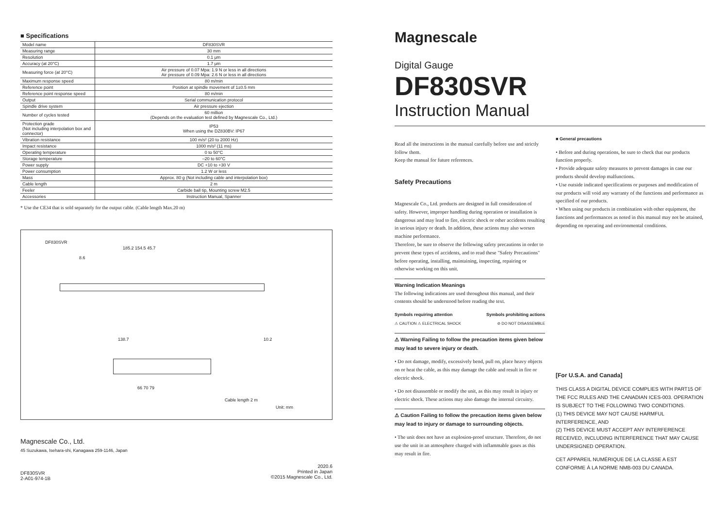■ Specifications
| Model name | DF830SVR |
| Measuring range | 30 mm |
| Resolution | 0.1 μm |
| Accuracy (at 20°C) | 1.7 μm |
| Measuring force (at 20°C) | Air pressure of 0.07 Mpa: 1.9 N or less in all directions Air pressure of 0.09 Mpa: 2.6 N or less in all directions |
| Maximum response speed | 80 m/min |
| Reference point | Position at spindle movement of 1±0.5 mm |
| Reference point response speed | 80 m/min |
| Output | Serial communication protocol |
| Spindle drive system | Air pressure ejection |
| Number of cycles tested | 60 million (Depends on the evaluation test defined by Magnescale Co., Ltd.) |
| Protection grade (Not including interpolation box and connector) | IP53 When using the DZ830BV: IP67 |
| Vibration resistance | 100 m/s² (20 to 2000 Hz) |
| Impact resistance | 1000 m/s² (11 ms) |
| Operating temperature | 0 to 50°C |
| Storage temperature | –20 to 60°C |
| Power supply | DC +10 to +30 V |
| Power consumption | 1.2 W or less |
| Mass | Approx. 80 g (Not including cable and interpolation box) |
| Cable length | 2 m |
| Feeler | Carbide ball tip, Mounting screw M2.5 |
| Accessories | Instruction Manual, Spanner |
* Use the CE34 that is sold separately for the output cable. (Cable length Max.20 m)
DF830SVR
185.2 154.5 45.7
8.6
138.7 10.2
66 70 79
Cable length 2 m
Unit: mm
Magnescale Co., Ltd.
45 Suzukawa, Isehara-shi, Kanagawa 259-1146, Japan
DF830SVR
2-A01-974-1B
2020.6
Printed in Japan
©2015 Magnescale Co., Ltd.
Magnescale
Digital Gauge
DF830SVR
Instruction Manual
Read all the instructions in the manual carefully before use and strictly follow them.
Keep the manual for future references.
Safety Precautions
Magnescale Co., Ltd. products are designed in full consideration of safety. However, improper handling during operation or installation is dangerous and may lead to fire, electric shock or other accidents resulting in serious injury or death. In addition, these actions may also worsen machine performance.
Therefore, be sure to observe the following safety precautions in order to prevent these types of accidents, and to read these "Safety Precautions" before operating, installing, maintaining, inspecting, repairing or otherwise working on this unit.
Warning Indication Meanings
The following indications are used throughout this manual, and their contents should be understood before reading the text.
Symbols requiring attention Symbols prohibiting actions
⚠ CAUTION ⚠ ELECTRICAL SHOCK ⊘ DO NOT DISASSEMBLE
⚠ Warning Failing to follow the precaution items given below may lead to severe injury or death.
• Do not damage, modify, excessively bend, pull on, place heavy objects on or heat the cable, as this may damage the cable and result in fire or electric shock.
• Do not disassemble or modify the unit, as this may result in injury or electric shock. These actions may also damage the internal circuitry.
⚠ Caution Failing to follow the precaution items given below may lead to injury or damage to surrounding objects.
• The unit does not have an explosion-proof structure. Therefore, do not use the unit in an atmosphere charged with inflammable gases as this may result in fire.
■ General precautions
• Before and during operations, be sure to check that our products function properly.
• Provide adequate safety measures to prevent damages in case our products should develop malfunctions.
• Use outside indicated specifications or purposes and modification of our products will void any warranty of the functions and performance as specified of our products.
• When using our products in combination with other equipment, the functions and performances as noted in this manual may not be attained, depending on operating and environmental conditions.
[For U.S.A. and Canada]
THIS CLASS A DIGITAL DEVICE COMPLIES WITH PART15 OF THE FCC RULES AND THE CANADIAN ICES-003. OPERATION IS SUBJECT TO THE FOLLOWING TWO CONDITIONS.
(1) THIS DEVICE MAY NOT CAUSE HARMFUL INTERFERENCE, AND
(2) THIS DEVICE MUST ACCEPT ANY INTERFERENCE RECEIVED, INCLUDING INTERFERENCE THAT MAY CAUSE UNDERSIGNED OPERATION.
CET APPAREIL NUMÉRIQUE DE LA CLASSE A EST CONFORME À LA NORME NMB-003 DU CANADA.